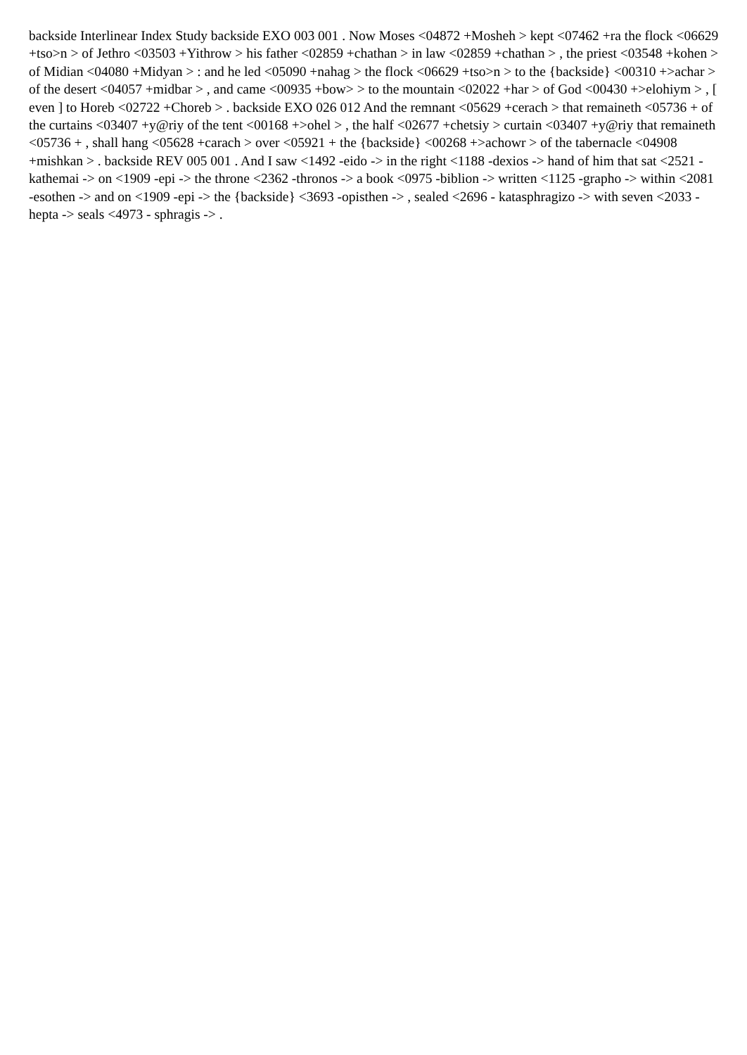backside Interlinear Index Study backside EXO 003 001 . Now Moses <04872 +Mosheh > kept <07462 +ra the flock <06629 +tso>n > of Jethro <03503 +Yithrow > his father <02859 +chathan > in law <02859 +chathan > , the priest <03548 +kohen > of Midian <04080 +Midyan > : and he led <05090 +nahag > the flock <06629 +tso>n > to the {backside} <00310 +>achar > of the desert <04057 +midbar > , and came <00935 +bow> > to the mountain <02022 +har > of God <00430 +>elohiym > , [ even ] to Horeb <02722 +Choreb > . backside EXO 026 012 And the remnant <05629 +cerach > that remaineth <05736 + of the curtains <03407 +y@riy of the tent <00168 +>ohel > , the half <02677 +chetsiy > curtain <03407 +y@riy that remaineth <05736 + , shall hang <05628 +carach > over <05921 + the {backside} <00268 +>achowr > of the tabernacle <04908 +mishkan > . backside REV 005 001 . And I saw <1492 -eido -> in the right <1188 -dexios -> hand of him that sat <2521 - kathemai -> on <1909 -epi -> the throne <2362 -thronos -> a book <0975 -biblion -> written <1125 -grapho -> within <2081 -esothen -> and on <1909 -epi -> the {backside} <3693 -opisthen -> , sealed <2696 - katasphragizo -> with seven <2033 -hepta -> seals <4973 - sphragis -> .